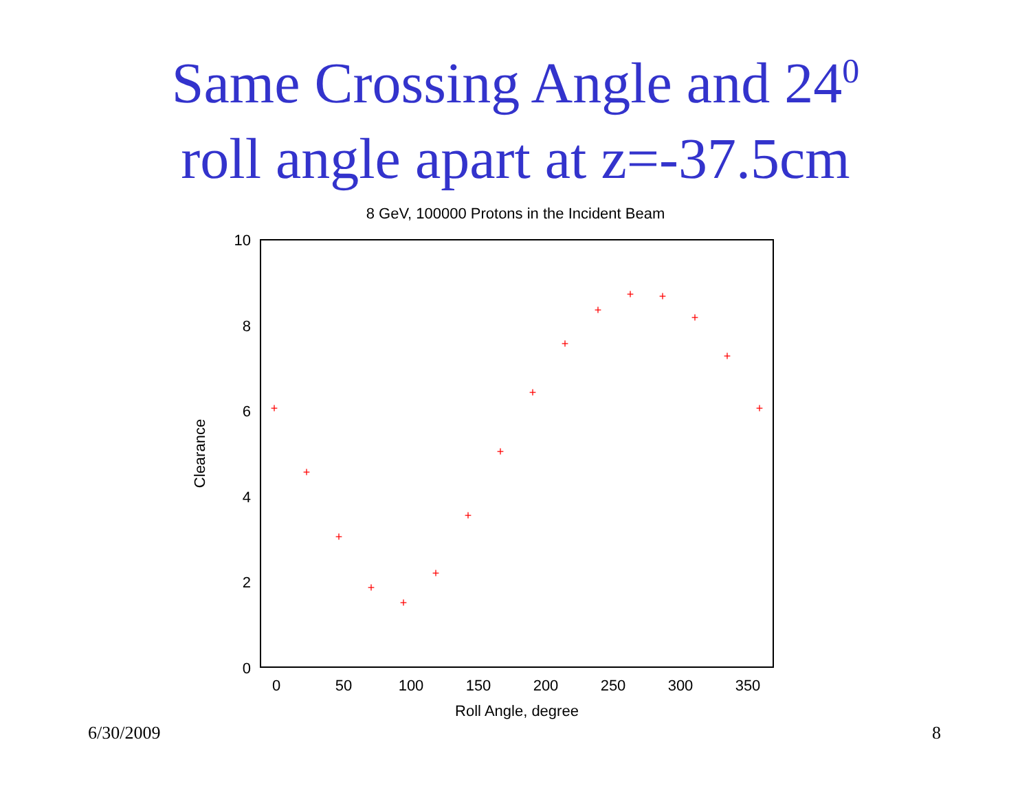Same Crossing Angle and 24<sup>0</sup>
roll angle apart at z=-37.5cm
8 GeV, 100000 Protons in the Incident Beam
10
8
6
4
2
0
0
50
100
150
200
250
300
350
Roll Angle, degree
Clearance
+
+
+
+
+
+
+
+
+
+
+
+
+
+
+
+
6/30/2009 8